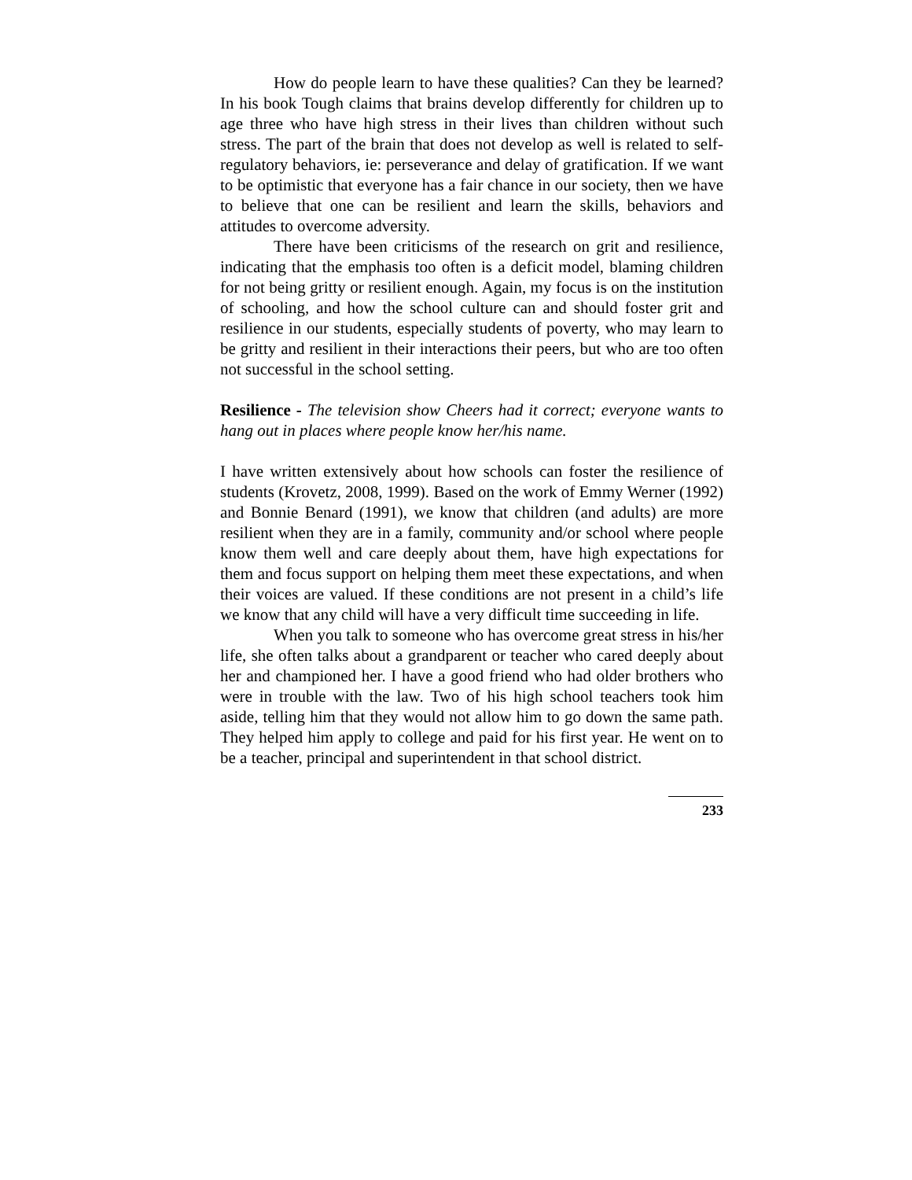How do people learn to have these qualities? Can they be learned? In his book Tough claims that brains develop differently for children up to age three who have high stress in their lives than children without such stress. The part of the brain that does not develop as well is related to self-regulatory behaviors, ie: perseverance and delay of gratification. If we want to be optimistic that everyone has a fair chance in our society, then we have to believe that one can be resilient and learn the skills, behaviors and attitudes to overcome adversity.
There have been criticisms of the research on grit and resilience, indicating that the emphasis too often is a deficit model, blaming children for not being gritty or resilient enough. Again, my focus is on the institution of schooling, and how the school culture can and should foster grit and resilience in our students, especially students of poverty, who may learn to be gritty and resilient in their interactions their peers, but who are too often not successful in the school setting.
Resilience - The television show Cheers had it correct; everyone wants to hang out in places where people know her/his name.
I have written extensively about how schools can foster the resilience of students (Krovetz, 2008, 1999). Based on the work of Emmy Werner (1992) and Bonnie Benard (1991), we know that children (and adults) are more resilient when they are in a family, community and/or school where people know them well and care deeply about them, have high expectations for them and focus support on helping them meet these expectations, and when their voices are valued. If these conditions are not present in a child’s life we know that any child will have a very difficult time succeeding in life.
When you talk to someone who has overcome great stress in his/her life, she often talks about a grandparent or teacher who cared deeply about her and championed her. I have a good friend who had older brothers who were in trouble with the law. Two of his high school teachers took him aside, telling him that they would not allow him to go down the same path. They helped him apply to college and paid for his first year. He went on to be a teacher, principal and superintendent in that school district.
233